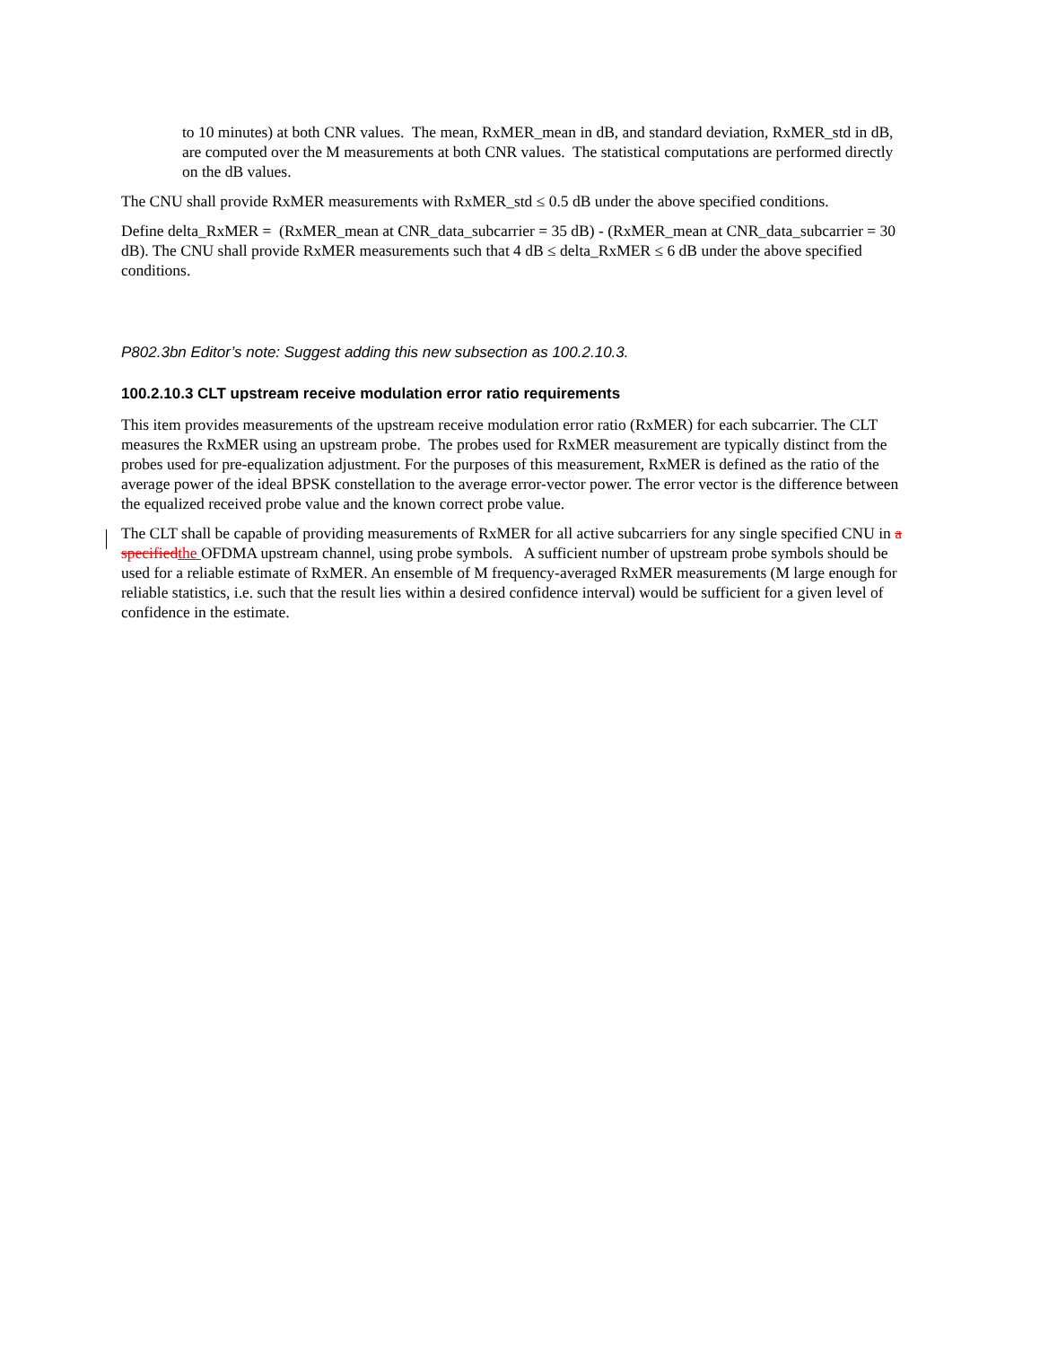to 10 minutes) at both CNR values. The mean, RxMER_mean in dB, and standard deviation, RxMER_std in dB, are computed over the M measurements at both CNR values. The statistical computations are performed directly on the dB values.
The CNU shall provide RxMER measurements with RxMER_std ≤ 0.5 dB under the above specified conditions.
Define delta_RxMER = (RxMER_mean at CNR_data_subcarrier = 35 dB) - (RxMER_mean at CNR_data_subcarrier = 30 dB). The CNU shall provide RxMER measurements such that 4 dB ≤ delta_RxMER ≤ 6 dB under the above specified conditions.
P802.3bn Editor’s note: Suggest adding this new subsection as 100.2.10.3.
100.2.10.3 CLT upstream receive modulation error ratio requirements
This item provides measurements of the upstream receive modulation error ratio (RxMER) for each subcarrier. The CLT measures the RxMER using an upstream probe. The probes used for RxMER measurement are typically distinct from the probes used for pre-equalization adjustment. For the purposes of this measurement, RxMER is defined as the ratio of the average power of the ideal BPSK constellation to the average error-vector power. The error vector is the difference between the equalized received probe value and the known correct probe value.
The CLT shall be capable of providing measurements of RxMER for all active subcarriers for any single specified CNU in a specified the OFDMA upstream channel, using probe symbols. A sufficient number of upstream probe symbols should be used for a reliable estimate of RxMER. An ensemble of M frequency-averaged RxMER measurements (M large enough for reliable statistics, i.e. such that the result lies within a desired confidence interval) would be sufficient for a given level of confidence in the estimate.